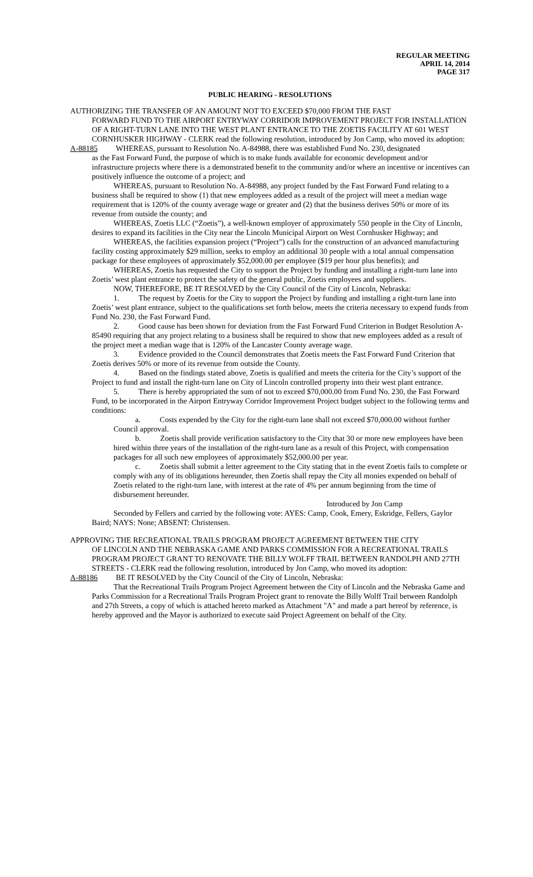REGULAR MEETING
APRIL 14, 2014
PAGE 317
PUBLIC HEARING - RESOLUTIONS
AUTHORIZING THE TRANSFER OF AN AMOUNT NOT TO EXCEED $70,000 FROM THE FAST
FORWARD FUND TO THE AIRPORT ENTRYWAY CORRIDOR IMPROVEMENT PROJECT FOR INSTALLATION OF A RIGHT-TURN LANE INTO THE WEST PLANT ENTRANCE TO THE ZOETIS FACILITY AT 601 WEST CORNHUSKER HIGHWAY - CLERK read the following resolution, introduced by Jon Camp, who moved its adoption:
A-88185 WHEREAS, pursuant to Resolution No. A-84988, there was established Fund No. 230, designated
as the Fast Forward Fund, the purpose of which is to make funds available for economic development and/or infrastructure projects where there is a demonstrated benefit to the community and/or where an incentive or incentives can positively influence the outcome of a project; and
WHEREAS, pursuant to Resolution No. A-84988, any project funded by the Fast Forward Fund relating to a business shall be required to show (1) that new employees added as a result of the project will meet a median wage requirement that is 120% of the county average wage or greater and (2) that the business derives 50% or more of its revenue from outside the county; and
WHEREAS, Zoetis LLC (“Zoetis”), a well-known employer of approximately 550 people in the City of Lincoln, desires to expand its facilities in the City near the Lincoln Municipal Airport on West Cornhusker Highway; and
WHEREAS, the facilities expansion project (“Project”) calls for the construction of an advanced manufacturing facility costing approximately $29 million, seeks to employ an additional 30 people with a total annual compensation package for these employees of approximately $52,000.00 per employee ($19 per hour plus benefits); and
WHEREAS, Zoetis has requested the City to support the Project by funding and installing a right-turn lane into Zoetis’ west plant entrance to protect the safety of the general public, Zoetis employees and suppliers.
NOW, THEREFORE, BE IT RESOLVED by the City Council of the City of Lincoln, Nebraska:
1. The request by Zoetis for the City to support the Project by funding and installing a right-turn lane into Zoetis’ west plant entrance, subject to the qualifications set forth below, meets the criteria necessary to expend funds from Fund No. 230, the Fast Forward Fund.
2. Good cause has been shown for deviation from the Fast Forward Fund Criterion in Budget Resolution A-85490 requiring that any project relating to a business shall be required to show that new employees added as a result of the project meet a median wage that is 120% of the Lancaster County average wage.
3. Evidence provided to the Council demonstrates that Zoetis meets the Fast Forward Fund Criterion that Zoetis derives 50% or more of its revenue from outside the County.
4. Based on the findings stated above, Zoetis is qualified and meets the criteria for the City’s support of the Project to fund and install the right-turn lane on City of Lincoln controlled property into their west plant entrance.
5. There is hereby appropriated the sum of not to exceed $70,000.00 from Fund No. 230, the Fast Forward Fund, to be incorporated in the Airport Entryway Corridor Improvement Project budget subject to the following terms and conditions:
a. Costs expended by the City for the right-turn lane shall not exceed $70,000.00 without further Council approval.
b. Zoetis shall provide verification satisfactory to the City that 30 or more new employees have been hired within three years of the installation of the right-turn lane as a result of this Project, with compensation packages for all such new employees of approximately $52,000.00 per year.
c. Zoetis shall submit a letter agreement to the City stating that in the event Zoetis fails to complete or comply with any of its obligations hereunder, then Zoetis shall repay the City all monies expended on behalf of Zoetis related to the right-turn lane, with interest at the rate of 4% per annum beginning from the time of disbursement hereunder.
Introduced by Jon Camp
Seconded by Fellers and carried by the following vote: AYES: Camp, Cook, Emery, Eskridge, Fellers, Gaylor Baird; NAYS: None; ABSENT: Christensen.
APPROVING THE RECREATIONAL TRAILS PROGRAM PROJECT AGREEMENT BETWEEN THE CITY
OF LINCOLN AND THE NEBRASKA GAME AND PARKS COMMISSION FOR A RECREATIONAL TRAILS PROGRAM PROJECT GRANT TO RENOVATE THE BILLY WOLFF TRAIL BETWEEN RANDOLPH AND 27TH STREETS - CLERK read the following resolution, introduced by Jon Camp, who moved its adoption:
A-88186 BE IT RESOLVED by the City Council of the City of Lincoln, Nebraska:
That the Recreational Trails Program Project Agreement between the City of Lincoln and the Nebraska Game and Parks Commission for a Recreational Trails Program Project grant to renovate the Billy Wolff Trail between Randolph and 27th Streets, a copy of which is attached hereto marked as Attachment "A" and made a part hereof by reference, is hereby approved and the Mayor is authorized to execute said Project Agreement on behalf of the City.